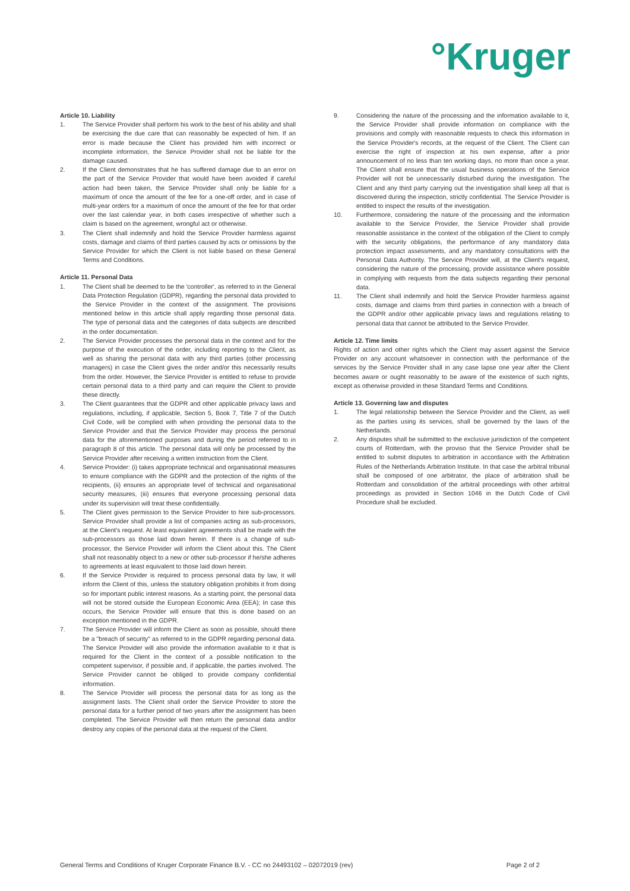°Kruger
Article 10. Liability
1. The Service Provider shall perform his work to the best of his ability and shall be exercising the due care that can reasonably be expected of him. If an error is made because the Client has provided him with incorrect or incomplete information, the Service Provider shall not be liable for the damage caused.
2. If the Client demonstrates that he has suffered damage due to an error on the part of the Service Provider that would have been avoided if careful action had been taken, the Service Provider shall only be liable for a maximum of once the amount of the fee for a one-off order, and in case of multi-year orders for a maximum of once the amount of the fee for that order over the last calendar year, in both cases irrespective of whether such a claim is based on the agreement, wrongful act or otherwise.
3. The Client shall indemnify and hold the Service Provider harmless against costs, damage and claims of third parties caused by acts or omissions by the Service Provider for which the Client is not liable based on these General Terms and Conditions.
Article 11. Personal Data
1. The Client shall be deemed to be the 'controller', as referred to in the General Data Protection Regulation (GDPR), regarding the personal data provided to the Service Provider in the context of the assignment. The provisions mentioned below in this article shall apply regarding those personal data. The type of personal data and the categories of data subjects are described in the order documentation.
2. The Service Provider processes the personal data in the context and for the purpose of the execution of the order, including reporting to the Client, as well as sharing the personal data with any third parties (other processing managers) in case the Client gives the order and/or this necessarily results from the order. However, the Service Provider is entitled to refuse to provide certain personal data to a third party and can require the Client to provide these directly.
3. The Client guarantees that the GDPR and other applicable privacy laws and regulations, including, if applicable, Section 5, Book 7, Title 7 of the Dutch Civil Code, will be complied with when providing the personal data to the Service Provider and that the Service Provider may process the personal data for the aforementioned purposes and during the period referred to in paragraph 8 of this article. The personal data will only be processed by the Service Provider after receiving a written instruction from the Client.
4. Service Provider: (i) takes appropriate technical and organisational measures to ensure compliance with the GDPR and the protection of the rights of the recipients, (ii) ensures an appropriate level of technical and organisational security measures, (iii) ensures that everyone processing personal data under its supervision will treat these confidentially.
5. The Client gives permission to the Service Provider to hire sub-processors. Service Provider shall provide a list of companies acting as sub-processors, at the Client's request. At least equivalent agreements shall be made with the sub-processors as those laid down herein. If there is a change of sub-processor, the Service Provider will inform the Client about this. The Client shall not reasonably object to a new or other sub-processor if he/she adheres to agreements at least equivalent to those laid down herein.
6. If the Service Provider is required to process personal data by law, it will inform the Client of this, unless the statutory obligation prohibits it from doing so for important public interest reasons. As a starting point, the personal data will not be stored outside the European Economic Area (EEA); In case this occurs, the Service Provider will ensure that this is done based on an exception mentioned in the GDPR.
7. The Service Provider will inform the Client as soon as possible, should there be a "breach of security" as referred to in the GDPR regarding personal data. The Service Provider will also provide the information available to it that is required for the Client in the context of a possible notification to the competent supervisor, if possible and, if applicable, the parties involved. The Service Provider cannot be obliged to provide company confidential information.
8. The Service Provider will process the personal data for as long as the assignment lasts. The Client shall order the Service Provider to store the personal data for a further period of two years after the assignment has been completed. The Service Provider will then return the personal data and/or destroy any copies of the personal data at the request of the Client.
9. Considering the nature of the processing and the information available to it, the Service Provider shall provide information on compliance with the provisions and comply with reasonable requests to check this information in the Service Provider's records, at the request of the Client. The Client can exercise the right of inspection at his own expense, after a prior announcement of no less than ten working days, no more than once a year. The Client shall ensure that the usual business operations of the Service Provider will not be unnecessarily disturbed during the investigation. The Client and any third party carrying out the investigation shall keep all that is discovered during the inspection, strictly confidential. The Service Provider is entitled to inspect the results of the investigation.
10. Furthermore, considering the nature of the processing and the information available to the Service Provider, the Service Provider shall provide reasonable assistance in the context of the obligation of the Client to comply with the security obligations, the performance of any mandatory data protection impact assessments, and any mandatory consultations with the Personal Data Authority. The Service Provider will, at the Client's request, considering the nature of the processing, provide assistance where possible in complying with requests from the data subjects regarding their personal data.
11. The Client shall indemnify and hold the Service Provider harmless against costs, damage and claims from third parties in connection with a breach of the GDPR and/or other applicable privacy laws and regulations relating to personal data that cannot be attributed to the Service Provider.
Article 12. Time limits
Rights of action and other rights which the Client may assert against the Service Provider on any account whatsoever in connection with the performance of the services by the Service Provider shall in any case lapse one year after the Client becomes aware or ought reasonably to be aware of the existence of such rights, except as otherwise provided in these Standard Terms and Conditions.
Article 13. Governing law and disputes
1. The legal relationship between the Service Provider and the Client, as well as the parties using its services, shall be governed by the laws of the Netherlands.
2. Any disputes shall be submitted to the exclusive jurisdiction of the competent courts of Rotterdam, with the proviso that the Service Provider shall be entitled to submit disputes to arbitration in accordance with the Arbitration Rules of the Netherlands Arbitration Institute. In that case the arbitral tribunal shall be composed of one arbitrator, the place of arbitration shall be Rotterdam and consolidation of the arbitral proceedings with other arbitral proceedings as provided in Section 1046 in the Dutch Code of Civil Procedure shall be excluded.
General Terms and Conditions of Kruger Corporate Finance B.V. - CC no 24493102 – 02072019 (rev) Page 2 of 2